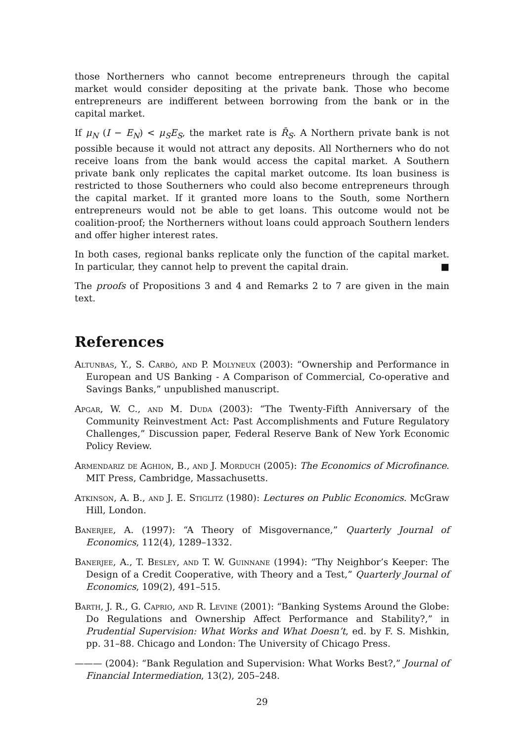those Northerners who cannot become entrepreneurs through the capital market would consider depositing at the private bank. Those who become entrepreneurs are indifferent between borrowing from the bank or in the capital market.
If μ<sub>N</sub> (I − E<sub>N</sub>) < μ<sub>S</sub>E<sub>S</sub>, the market rate is R̄<sub>S</sub>. A Northern private bank is not possible because it would not attract any deposits. All Northerners who do not receive loans from the bank would access the capital market. A Southern private bank only replicates the capital market outcome. Its loan business is restricted to those Southerners who could also become entrepreneurs through the capital market. If it granted more loans to the South, some Northern entrepreneurs would not be able to get loans. This outcome would not be coalition-proof; the Northerners without loans could approach Southern lenders and offer higher interest rates.
In both cases, regional banks replicate only the function of the capital market. In particular, they cannot help to prevent the capital drain. ■
The proofs of Propositions 3 and 4 and Remarks 2 to 7 are given in the main text.
References
Altunbas, Y., S. Carbó, and P. Molyneux (2003): “Ownership and Performance in European and US Banking - A Comparison of Commercial, Co-operative and Savings Banks,” unpublished manuscript.
Apgar, W. C., and M. Duda (2003): “The Twenty-Fifth Anniversary of the Community Reinvestment Act: Past Accomplishments and Future Regulatory Challenges,” Discussion paper, Federal Reserve Bank of New York Economic Policy Review.
Armendariz de Aghion, B., and J. Morduch (2005): The Economics of Microfinance. MIT Press, Cambridge, Massachusetts.
Atkinson, A. B., and J. E. Stiglitz (1980): Lectures on Public Economics. McGraw Hill, London.
Banerjee, A. (1997): “A Theory of Misgovernance,” Quarterly Journal of Economics, 112(4), 1289–1332.
Banerjee, A., T. Besley, and T. W. Guinnane (1994): “Thy Neighbor’s Keeper: The Design of a Credit Cooperative, with Theory and a Test,” Quarterly Journal of Economics, 109(2), 491–515.
Barth, J. R., G. Caprio, and R. Levine (2001): “Banking Systems Around the Globe: Do Regulations and Ownership Affect Performance and Stability?,” in Prudential Supervision: What Works and What Doesn’t, ed. by F. S. Mishkin, pp. 31–88. Chicago and London: The University of Chicago Press.
——— (2004): “Bank Regulation and Supervision: What Works Best?,” Journal of Financial Intermediation, 13(2), 205–248.
29